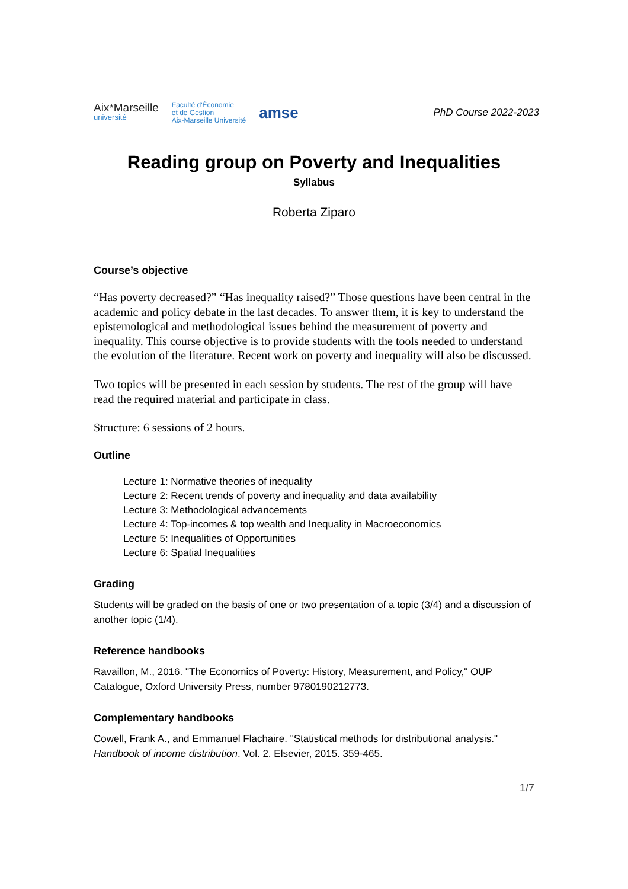Aix*Marseille
université
Faculté d'Économie
et de Gestion
Aix-Marseille Université
amse
PhD Course 2022-2023
Reading group on Poverty and Inequalities
Syllabus
Roberta Ziparo
Course’s objective
“Has poverty decreased?” “Has inequality raised?” Those questions have been central in the academic and policy debate in the last decades. To answer them, it is key to understand the epistemological and methodological issues behind the measurement of poverty and inequality. This course objective is to provide students with the tools needed to understand the evolution of the literature. Recent work on poverty and inequality will also be discussed.
Two topics will be presented in each session by students. The rest of the group will have read the required material and participate in class.
Structure: 6 sessions of 2 hours.
Outline
Lecture 1: Normative theories of inequality
Lecture 2: Recent trends of poverty and inequality and data availability
Lecture 3: Methodological advancements
Lecture 4: Top-incomes & top wealth and Inequality in Macroeconomics
Lecture 5: Inequalities of Opportunities
Lecture 6: Spatial Inequalities
Grading
Students will be graded on the basis of one or two presentation of a topic (3/4) and a discussion of another topic (1/4).
Reference handbooks
Ravaillon, M., 2016. "The Economics of Poverty: History, Measurement, and Policy," OUP Catalogue, Oxford University Press, number 9780190212773.
Complementary handbooks
Cowell, Frank A., and Emmanuel Flachaire. "Statistical methods for distributional analysis." Handbook of income distribution. Vol. 2. Elsevier, 2015. 359-465.
1/7